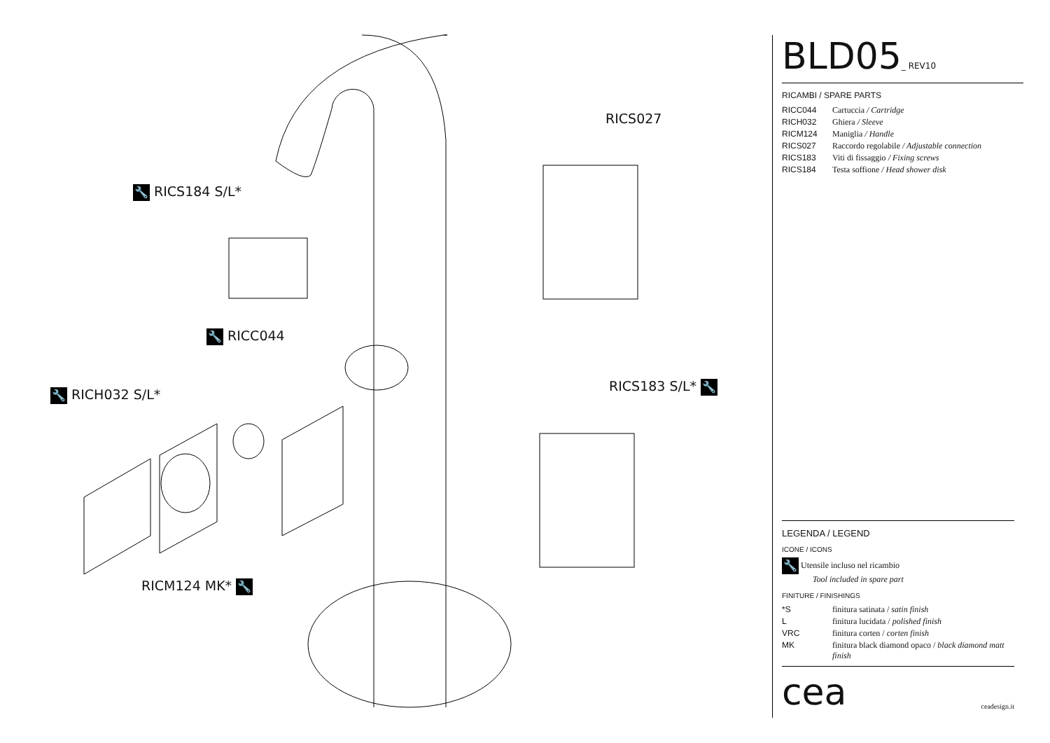🔧 RICS184 S/L*
RICS027
🔧 RICC044
RICS183 S/L* 🔧
🔧 RICH032 S/L*
RICM124 MK* 🔧
BLD05_ REV10
RICAMBI / SPARE PARTS
| RICC044 | Cartuccia / Cartridge |
| RICH032 | Ghiera / Sleeve |
| RICM124 | Maniglia / Handle |
| RICS027 | Raccordo regolabile / Adjustable connection |
| RICS183 | Viti di fissaggio / Fixing screws |
| RICS184 | Testa soffione / Head shower disk |
LEGENDA / LEGEND
ICONE / ICONS
🔧 Utensile incluso nel ricambio
Tool included in spare part
FINITURE / FINISHINGS
| *S | finitura satinata / satin finish |
| L | finitura lucidata / polished finish |
| VRC | finitura corten / corten finish |
| MK | finitura black diamond opaco / black diamond matt finish |
cea
ceadesign.it